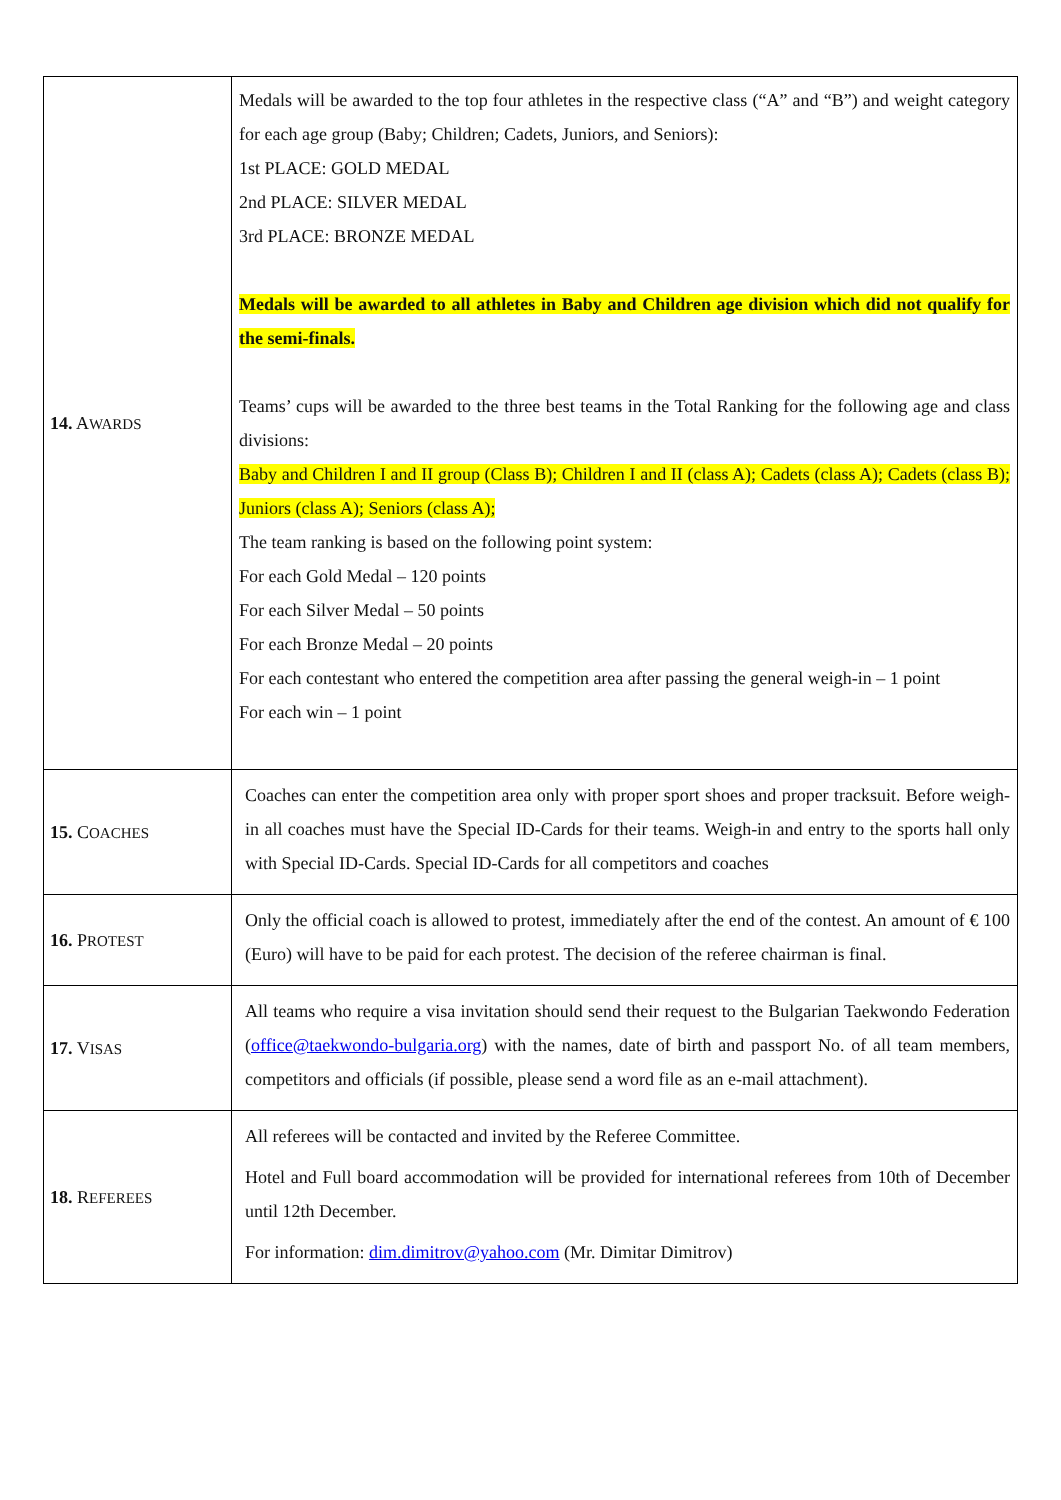| 14. A WARDS | Medals will be awarded to the top four athletes in the respective class (“A” and “B”) and weight category for each age group (Baby; Children; Cadets, Juniors, and Seniors): 1st PLACE: GOLD MEDAL 2nd PLACE: SILVER MEDAL 3rd PLACE: BRONZE MEDAL Medals will be awarded to all athletes in Baby and Children age division which did not qualify for the semi-finals. Teams’ cups will be awarded to the three best teams in the Total Ranking for the following age and class divisions: Baby and Children I and II group (Class B); Children I and II (class A); Cadets (class A); Cadets (class B); Juniors (class A); Seniors (class A); The team ranking is based on the following point system: For each Gold Medal – 120 points For each Silver Medal – 50 points For each Bronze Medal – 20 points For each contestant who entered the competition area after passing the general weigh-in – 1 point For each win – 1 point |
| 15. C OACHES | Coaches can enter the competition area only with proper sport shoes and proper tracksuit. Before weigh-in all coaches must have the Special ID-Cards for their teams. Weigh-in and entry to the sports hall only with Special ID-Cards. Special ID-Cards for all competitors and coaches |
| 16. P ROTEST | Only the official coach is allowed to protest, immediately after the end of the contest. An amount of € 100 (Euro) will have to be paid for each protest. The decision of the referee chairman is final. |
| 17. V ISAS | All teams who require a visa invitation should send their request to the Bulgarian Taekwondo Federation ( office@taekwondo-bulgaria.org ) with the names, date of birth and passport No. of all team members, competitors and officials (if possible, please send a word file as an e-mail attachment). |
| 18. R EFEREES | All referees will be contacted and invited by the Referee Committee. Hotel and Full board accommodation will be provided for international referees from 10th of December until 12th December. For information: dim.dimitrov@yahoo.com (Mr. Dimitar Dimitrov) |